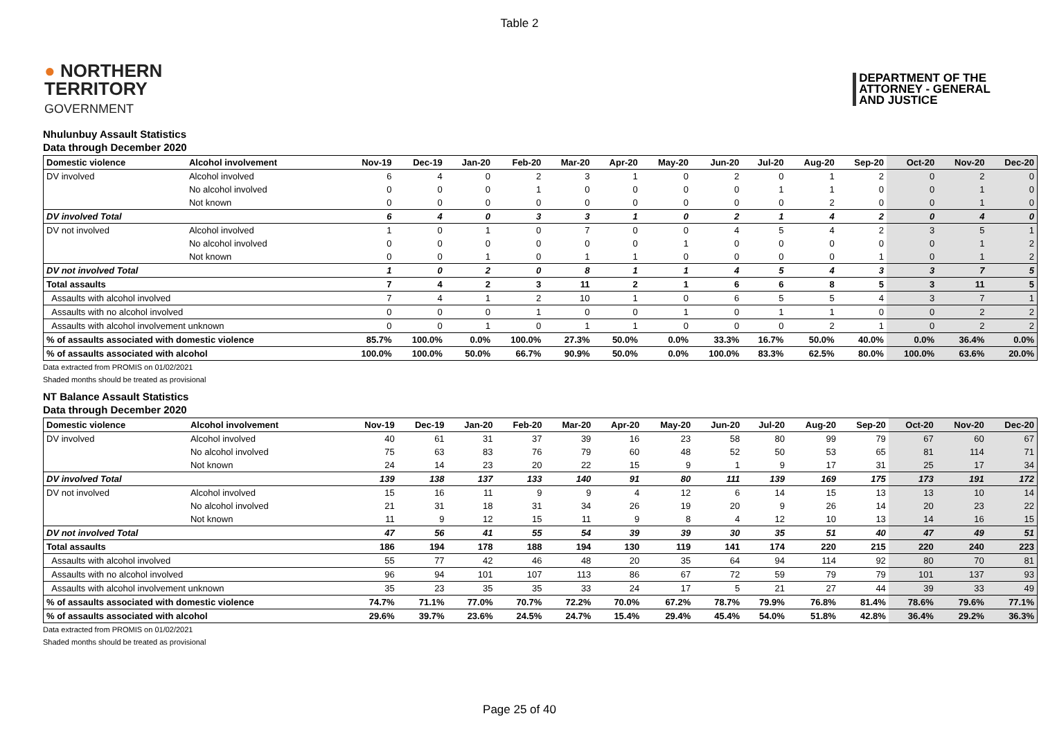Table 2
● NORTHERN
TERRITORY
GOVERNMENT
DEPARTMENT OF THE
ATTORNEY - GENERAL
AND JUSTICE
Nhulunbuy Assault Statistics
Data through December 2020
| Domestic violence | Alcohol involvement | Nov-19 | Dec-19 | Jan-20 | Feb-20 | Mar-20 | Apr-20 | May-20 | Jun-20 | Jul-20 | Aug-20 | Sep-20 | Oct-20 | Nov-20 | Dec-20 |
| --- | --- | --- | --- | --- | --- | --- | --- | --- | --- | --- | --- | --- | --- | --- | --- |
| DV involved | Alcohol involved | 6 | 4 | 0 | 2 | 3 | 1 | 0 | 2 | 0 | 1 | 2 | 0 | 2 | 0 |
| | No alcohol involved | 0 | 0 | 0 | 1 | 0 | 0 | 0 | 0 | 1 | 1 | 0 | 0 | 1 | 0 |
| | Not known | 0 | 0 | 0 | 0 | 0 | 0 | 0 | 0 | 0 | 2 | 0 | 0 | 1 | 0 |
| DV involved Total | | 6 | 4 | 0 | 3 | 3 | 1 | 0 | 2 | 1 | 4 | 2 | 0 | 4 | 0 |
| DV not involved | Alcohol involved | 1 | 0 | 1 | 0 | 7 | 0 | 0 | 4 | 5 | 4 | 2 | 3 | 5 | 1 |
| | No alcohol involved | 0 | 0 | 0 | 0 | 0 | 0 | 1 | 0 | 0 | 0 | 0 | 0 | 1 | 2 |
| | Not known | 0 | 0 | 1 | 0 | 1 | 1 | 0 | 0 | 0 | 0 | 1 | 0 | 1 | 2 |
| DV not involved Total | | 1 | 0 | 2 | 0 | 8 | 1 | 1 | 4 | 5 | 4 | 3 | 3 | 7 | 5 |
| Total assaults | | 7 | 4 | 2 | 3 | 11 | 2 | 1 | 6 | 6 | 8 | 5 | 3 | 11 | 5 |
| Assaults with alcohol involved | | 7 | 4 | 1 | 2 | 10 | 1 | 0 | 6 | 5 | 5 | 4 | 3 | 7 | 1 |
| Assaults with no alcohol involved | | 0 | 0 | 0 | 1 | 0 | 0 | 1 | 0 | 1 | 1 | 0 | 0 | 2 | 2 |
| Assaults with alcohol involvement unknown | | 0 | 0 | 1 | 0 | 1 | 1 | 0 | 0 | 0 | 2 | 1 | 0 | 2 | 2 |
| % of assaults associated with domestic violence | | 85.7% | 100.0% | 0.0% | 100.0% | 27.3% | 50.0% | 0.0% | 33.3% | 16.7% | 50.0% | 40.0% | 0.0% | 36.4% | 0.0% |
| % of assaults associated with alcohol | | 100.0% | 100.0% | 50.0% | 66.7% | 90.9% | 50.0% | 0.0% | 100.0% | 83.3% | 62.5% | 80.0% | 100.0% | 63.6% | 20.0% |
Data extracted from PROMIS on 01/02/2021
Shaded months should be treated as provisional
NT Balance Assault Statistics
Data through December 2020
| Domestic violence | Alcohol involvement | Nov-19 | Dec-19 | Jan-20 | Feb-20 | Mar-20 | Apr-20 | May-20 | Jun-20 | Jul-20 | Aug-20 | Sep-20 | Oct-20 | Nov-20 | Dec-20 |
| --- | --- | --- | --- | --- | --- | --- | --- | --- | --- | --- | --- | --- | --- | --- | --- |
| DV involved | Alcohol involved | 40 | 61 | 31 | 37 | 39 | 16 | 23 | 58 | 80 | 99 | 79 | 67 | 60 | 67 |
| | No alcohol involved | 75 | 63 | 83 | 76 | 79 | 60 | 48 | 52 | 50 | 53 | 65 | 81 | 114 | 71 |
| | Not known | 24 | 14 | 23 | 20 | 22 | 15 | 9 | 1 | 9 | 17 | 31 | 25 | 17 | 34 |
| DV involved Total | | 139 | 138 | 137 | 133 | 140 | 91 | 80 | 111 | 139 | 169 | 175 | 173 | 191 | 172 |
| DV not involved | Alcohol involved | 15 | 16 | 11 | 9 | 9 | 4 | 12 | 6 | 14 | 15 | 13 | 13 | 10 | 14 |
| | No alcohol involved | 21 | 31 | 18 | 31 | 34 | 26 | 19 | 20 | 9 | 26 | 14 | 20 | 23 | 22 |
| | Not known | 11 | 9 | 12 | 15 | 11 | 9 | 8 | 4 | 12 | 10 | 13 | 14 | 16 | 15 |
| DV not involved Total | | 47 | 56 | 41 | 55 | 54 | 39 | 39 | 30 | 35 | 51 | 40 | 47 | 49 | 51 |
| Total assaults | | 186 | 194 | 178 | 188 | 194 | 130 | 119 | 141 | 174 | 220 | 215 | 220 | 240 | 223 |
| Assaults with alcohol involved | | 55 | 77 | 42 | 46 | 48 | 20 | 35 | 64 | 94 | 114 | 92 | 80 | 70 | 81 |
| Assaults with no alcohol involved | | 96 | 94 | 101 | 107 | 113 | 86 | 67 | 72 | 59 | 79 | 79 | 101 | 137 | 93 |
| Assaults with alcohol involvement unknown | | 35 | 23 | 35 | 35 | 33 | 24 | 17 | 5 | 21 | 27 | 44 | 39 | 33 | 49 |
| % of assaults associated with domestic violence | | 74.7% | 71.1% | 77.0% | 70.7% | 72.2% | 70.0% | 67.2% | 78.7% | 79.9% | 76.8% | 81.4% | 78.6% | 79.6% | 77.1% |
| % of assaults associated with alcohol | | 29.6% | 39.7% | 23.6% | 24.5% | 24.7% | 15.4% | 29.4% | 45.4% | 54.0% | 51.8% | 42.8% | 36.4% | 29.2% | 36.3% |
Data extracted from PROMIS on 01/02/2021
Shaded months should be treated as provisional
Page 25 of 40